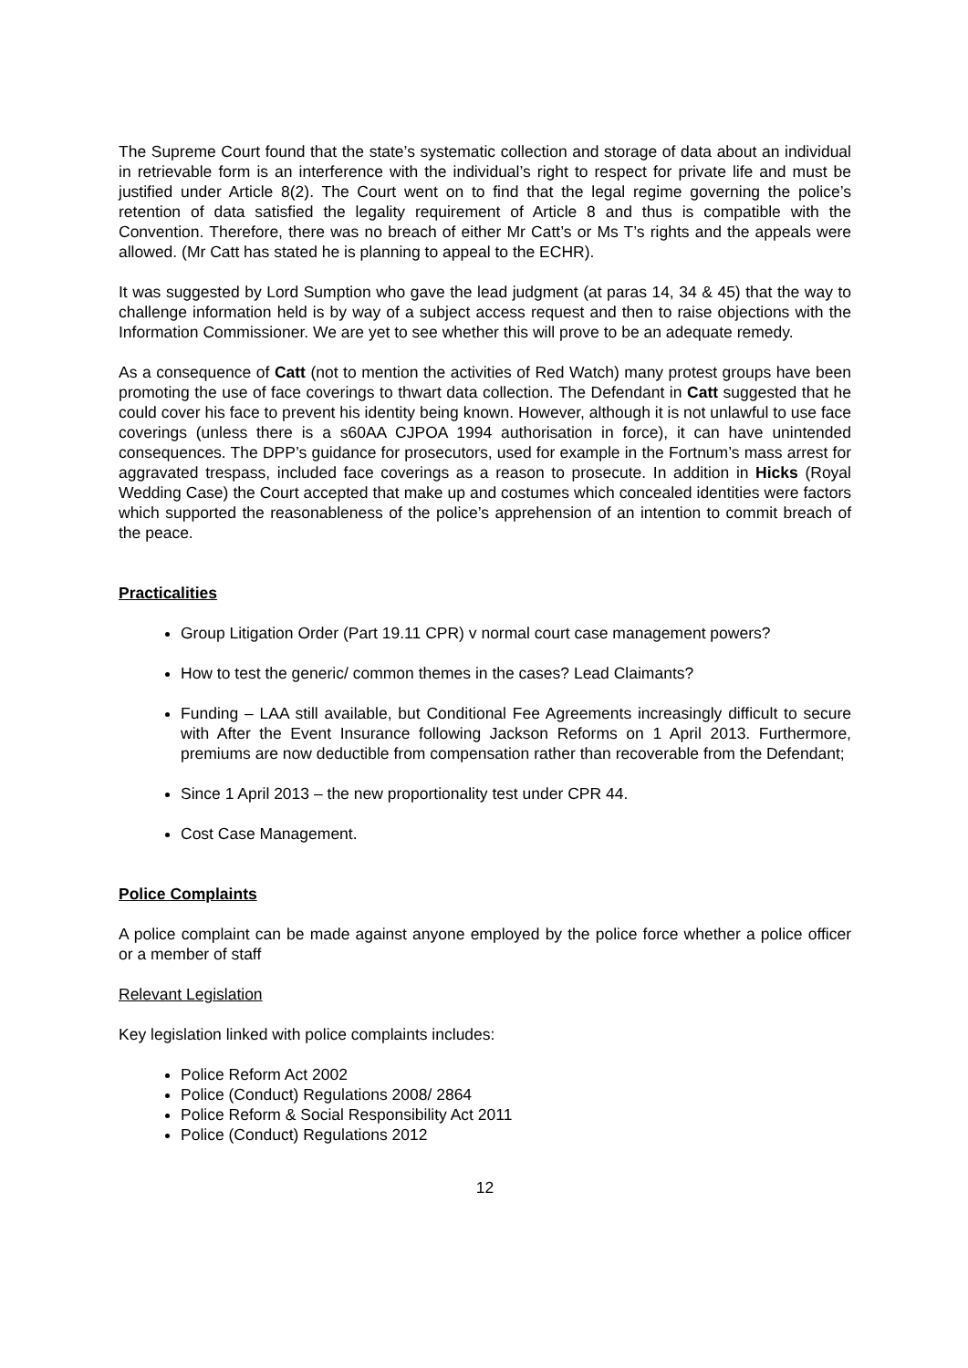The Supreme Court found that the state’s systematic collection and storage of data about an individual in retrievable form is an interference with the individual’s right to respect for private life and must be justified under Article 8(2). The Court went on to find that the legal regime governing the police’s retention of data satisfied the legality requirement of Article 8 and thus is compatible with the Convention. Therefore, there was no breach of either Mr Catt’s or Ms T’s rights and the appeals were allowed. (Mr Catt has stated he is planning to appeal to the ECHR).
It was suggested by Lord Sumption who gave the lead judgment (at paras 14, 34 & 45) that the way to challenge information held is by way of a subject access request and then to raise objections with the Information Commissioner. We are yet to see whether this will prove to be an adequate remedy.
As a consequence of Catt (not to mention the activities of Red Watch) many protest groups have been promoting the use of face coverings to thwart data collection. The Defendant in Catt suggested that he could cover his face to prevent his identity being known. However, although it is not unlawful to use face coverings (unless there is a s60AA CJPOA 1994 authorisation in force), it can have unintended consequences. The DPP’s guidance for prosecutors, used for example in the Fortnum’s mass arrest for aggravated trespass, included face coverings as a reason to prosecute. In addition in Hicks (Royal Wedding Case) the Court accepted that make up and costumes which concealed identities were factors which supported the reasonableness of the police’s apprehension of an intention to commit breach of the peace.
Practicalities
Group Litigation Order (Part 19.11 CPR) v normal court case management powers?
How to test the generic/ common themes in the cases? Lead Claimants?
Funding – LAA still available, but Conditional Fee Agreements increasingly difficult to secure with After the Event Insurance following Jackson Reforms on 1 April 2013. Furthermore, premiums are now deductible from compensation rather than recoverable from the Defendant;
Since 1 April 2013 – the new proportionality test under CPR 44.
Cost Case Management.
Police Complaints
A police complaint can be made against anyone employed by the police force whether a police officer or a member of staff
Relevant Legislation
Key legislation linked with police complaints includes:
Police Reform Act 2002
Police (Conduct) Regulations 2008/ 2864
Police Reform & Social Responsibility Act 2011
Police (Conduct) Regulations 2012
12